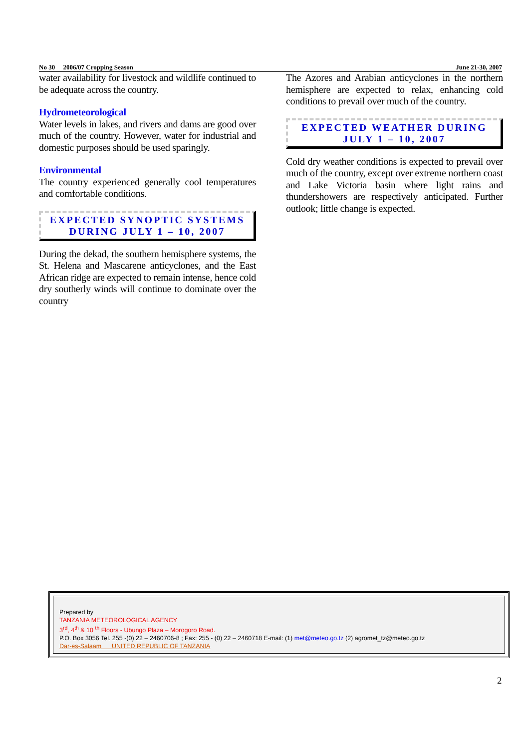No 30 2006/07 Cropping Season June 21-30, 2007
water availability for livestock and wildlife continued to be adequate across the country.
Hydrometeorological
Water levels in lakes, and rivers and dams are good over much of the country. However, water for industrial and domestic purposes should be used sparingly.
Environmental
The country experienced generally cool temperatures and comfortable conditions.
EXPECTED SYNOPTIC SYSTEMS
DURING JULY 1 – 10, 2007
During the dekad, the southern hemisphere systems, the St. Helena and Mascarene anticyclones, and the East African ridge are expected to remain intense, hence cold dry southerly winds will continue to dominate over the country
The Azores and Arabian anticyclones in the northern hemisphere are expected to relax, enhancing cold conditions to prevail over much of the country.
EXPECTED WEATHER DURING
JULY 1 – 10, 2007
Cold dry weather conditions is expected to prevail over much of the country, except over extreme northern coast and Lake Victoria basin where light rains and thundershowers are respectively anticipated. Further outlook; little change is expected.
Prepared by
TANZANIA METEOROLOGICAL AGENCY
3<sup>rd</sup>, 4<sup>th</sup> & 10 <sup>th</sup> Floors - Ubungo Plaza – Morogoro Road.
P.O. Box 3056 Tel. 255 -(0) 22 – 2460706-8 ; Fax: 255 - (0) 22 – 2460718 E-mail: (1) met@meteo.go.tz (2) agromet_tz@meteo.go.tz
Dar-es-Salaam UNITED REPUBLIC OF TANZANIA
2